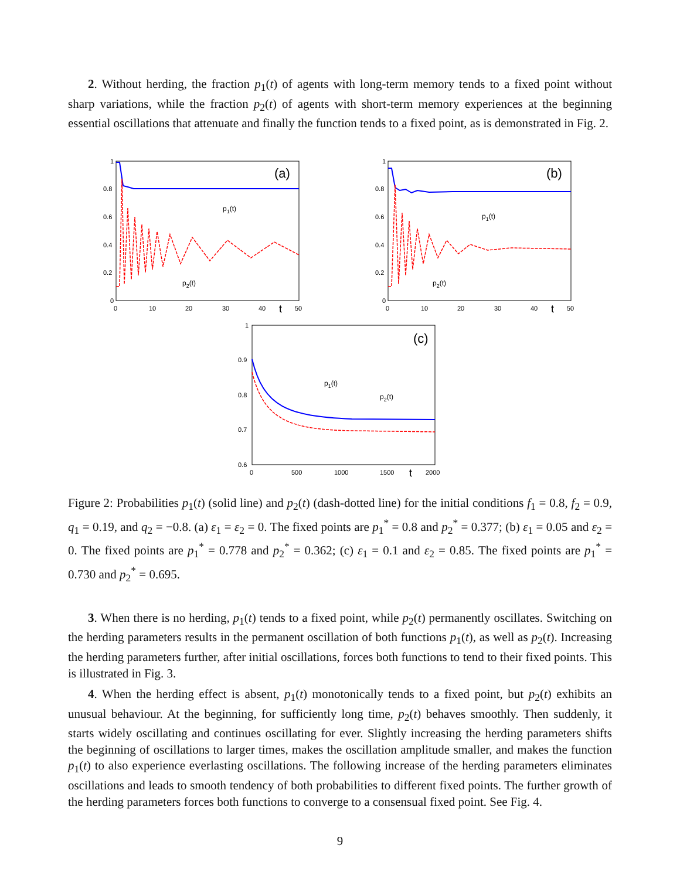2. Without herding, the fraction p<sub>1</sub>(t) of agents with long-term memory tends to a fixed point without sharp variations, while the fraction p<sub>2</sub>(t) of agents with short-term memory experiences at the beginning essential oscillations that attenuate and finally the function tends to a fixed point, as is demonstrated in Fig. 2.
(a)
1
0.8
0.6
0.4
0.2
0
0
10
20
30
40
t
50
p1(t)
p2(t)
(b)
1
0.8
0.6
0.4
0.2
0
0
10
20
30
40
t
50
p1(t)
p2(t)
(c)
1
0.9
0.8
0.7
0.6
0
500
1000
1500
t
2000
p1(t)
p2(t)
Figure 2: Probabilities p<sub>1</sub>(t) (solid line) and p<sub>2</sub>(t) (dash-dotted line) for the initial conditions f<sub>1</sub> = 0.8, f<sub>2</sub> = 0.9, q<sub>1</sub> = 0.19, and q<sub>2</sub> = −0.8. (a) ε<sub>1</sub> = ε<sub>2</sub> = 0. The fixed points are p<sub>1</sub><sup>*</sup> = 0.8 and p<sub>2</sub><sup>*</sup> = 0.377; (b) ε<sub>1</sub> = 0.05 and ε<sub>2</sub> = 0. The fixed points are p<sub>1</sub><sup>*</sup> = 0.778 and p<sub>2</sub><sup>*</sup> = 0.362; (c) ε<sub>1</sub> = 0.1 and ε<sub>2</sub> = 0.85. The fixed points are p<sub>1</sub><sup>*</sup> = 0.730 and p<sub>2</sub><sup>*</sup> = 0.695.
3. When there is no herding, p<sub>1</sub>(t) tends to a fixed point, while p<sub>2</sub>(t) permanently oscillates. Switching on the herding parameters results in the permanent oscillation of both functions p<sub>1</sub>(t), as well as p<sub>2</sub>(t). Increasing the herding parameters further, after initial oscillations, forces both functions to tend to their fixed points. This is illustrated in Fig. 3.
4. When the herding effect is absent, p<sub>1</sub>(t) monotonically tends to a fixed point, but p<sub>2</sub>(t) exhibits an unusual behaviour. At the beginning, for sufficiently long time, p<sub>2</sub>(t) behaves smoothly. Then suddenly, it starts widely oscillating and continues oscillating for ever. Slightly increasing the herding parameters shifts the beginning of oscillations to larger times, makes the oscillation amplitude smaller, and makes the function p<sub>1</sub>(t) to also experience everlasting oscillations. The following increase of the herding parameters eliminates oscillations and leads to smooth tendency of both probabilities to different fixed points. The further growth of the herding parameters forces both functions to converge to a consensual fixed point. See Fig. 4.
9